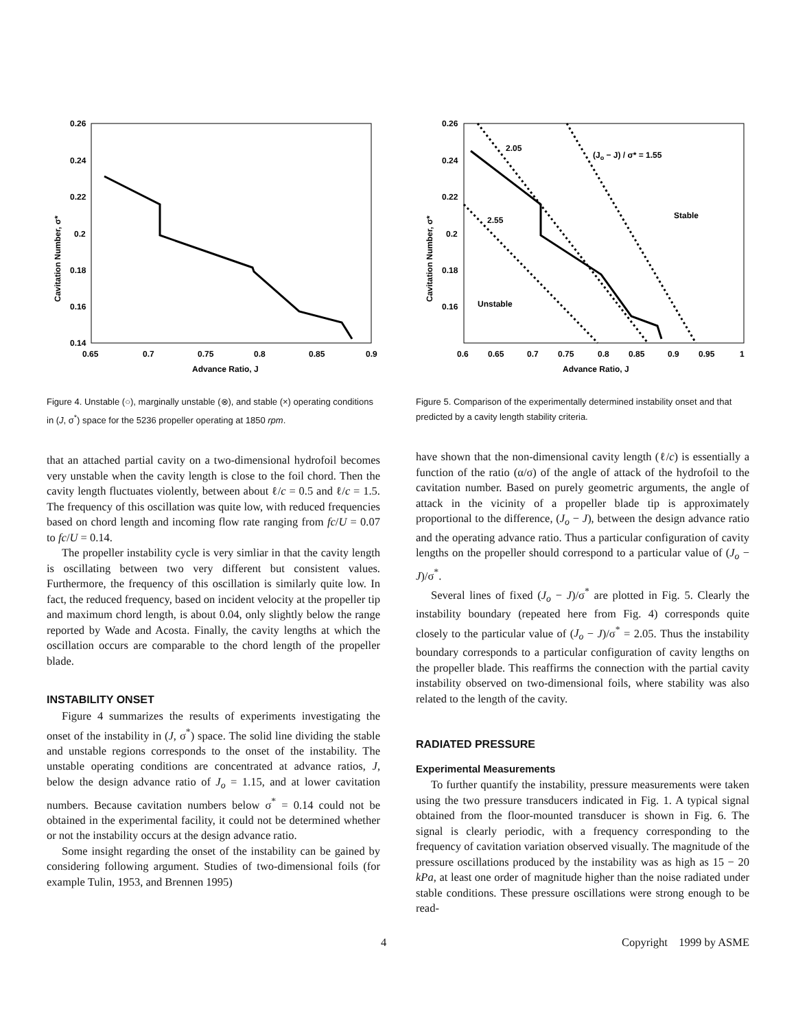0.26
0.24
0.22
0.2
0.18
0.16
0.14
0.65
0.7
0.75
0.8
0.85
0.9
Advance Ratio, J
Cavitation Number, σ*
Figure 4. Unstable (○), marginally unstable (⊗), and stable (×) operating conditions in (J, σ<sup>*</sup>) space for the 5236 propeller operating at 1850 rpm.
that an attached partial cavity on a two-dimensional hydrofoil becomes very unstable when the cavity length is close to the foil chord. Then the cavity length fluctuates violently, between about ℓ/c = 0.5 and ℓ/c = 1.5. The frequency of this oscillation was quite low, with reduced frequencies based on chord length and incoming flow rate ranging from fc/U = 0.07 to fc/U = 0.14.
The propeller instability cycle is very simliar in that the cavity length is oscillating between two very different but consistent values. Furthermore, the frequency of this oscillation is similarly quite low. In fact, the reduced frequency, based on incident velocity at the propeller tip and maximum chord length, is about 0.04, only slightly below the range reported by Wade and Acosta. Finally, the cavity lengths at which the oscillation occurs are comparable to the chord length of the propeller blade.
INSTABILITY ONSET
Figure 4 summarizes the results of experiments investigating the onset of the instability in (J, σ<sup>*</sup>) space. The solid line dividing the stable and unstable regions corresponds to the onset of the instability. The unstable operating conditions are concentrated at advance ratios, J, below the design advance ratio of J<sub>o</sub> = 1.15, and at lower cavitation numbers. Because cavitation numbers below σ<sup>*</sup> = 0.14 could not be obtained in the experimental facility, it could not be determined whether or not the instability occurs at the design advance ratio.
Some insight regarding the onset of the instability can be gained by considering following argument. Studies of two-dimensional foils (for example Tulin, 1953, and Brennen 1995)
0.26
0.24
0.22
0.2
0.18
0.16
0.6
0.65
0.7
0.75
0.8
0.85
0.9
0.95
1
Advance Ratio, J
Cavitation Number, σ*
2.05
(Jo − J) / σ* = 1.55
2.55
Stable
Unstable
Figure 5. Comparison of the experimentally determined instability onset and that predicted by a cavity length stability criteria.
have shown that the non-dimensional cavity length (ℓ/c) is essentially a function of the ratio (α/σ) of the angle of attack of the hydrofoil to the cavitation number. Based on purely geometric arguments, the angle of attack in the vicinity of a propeller blade tip is approximately proportional to the difference, (J<sub>o</sub> − J), between the design advance ratio and the operating advance ratio. Thus a particular configuration of cavity lengths on the propeller should correspond to a particular value of (J<sub>o</sub> − J)/σ<sup>*</sup>.
Several lines of fixed (J<sub>o</sub> − J)/σ<sup>*</sup> are plotted in Fig. 5. Clearly the instability boundary (repeated here from Fig. 4) corresponds quite closely to the particular value of (J<sub>o</sub> − J)/σ<sup>*</sup> = 2.05. Thus the instability boundary corresponds to a particular configuration of cavity lengths on the propeller blade. This reaffirms the connection with the partial cavity instability observed on two-dimensional foils, where stability was also related to the length of the cavity.
RADIATED PRESSURE
Experimental Measurements
To further quantify the instability, pressure measurements were taken using the two pressure transducers indicated in Fig. 1. A typical signal obtained from the floor-mounted transducer is shown in Fig. 6. The signal is clearly periodic, with a frequency corresponding to the frequency of cavitation variation observed visually. The magnitude of the pressure oscillations produced by the instability was as high as 15 − 20 kPa, at least one order of magnitude higher than the noise radiated under stable conditions. These pressure oscillations were strong enough to be read-
4 Copyright 1999 by ASME